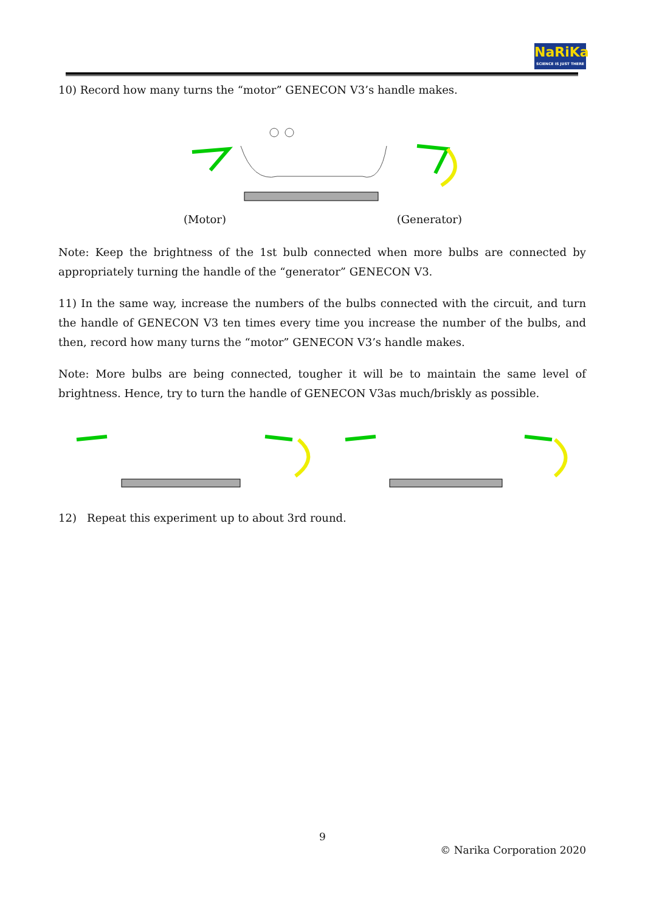NaRiKa
SCIENCE IS JUST THERE
10) Record how many turns the “motor” GENECON V3’s handle makes.
(Motor) (Generator)
Note: Keep the brightness of the 1st bulb connected when more bulbs are connected by appropriately turning the handle of the “generator” GENECON V3.
11) In the same way, increase the numbers of the bulbs connected with the circuit, and turn the handle of GENECON V3 ten times every time you increase the number of the bulbs, and then, record how many turns the “motor” GENECON V3’s handle makes.
Note: More bulbs are being connected, tougher it will be to maintain the same level of brightness. Hence, try to turn the handle of GENECON V3as much/briskly as possible.
12) Repeat this experiment up to about 3rd round.
9
© Narika Corporation 2020